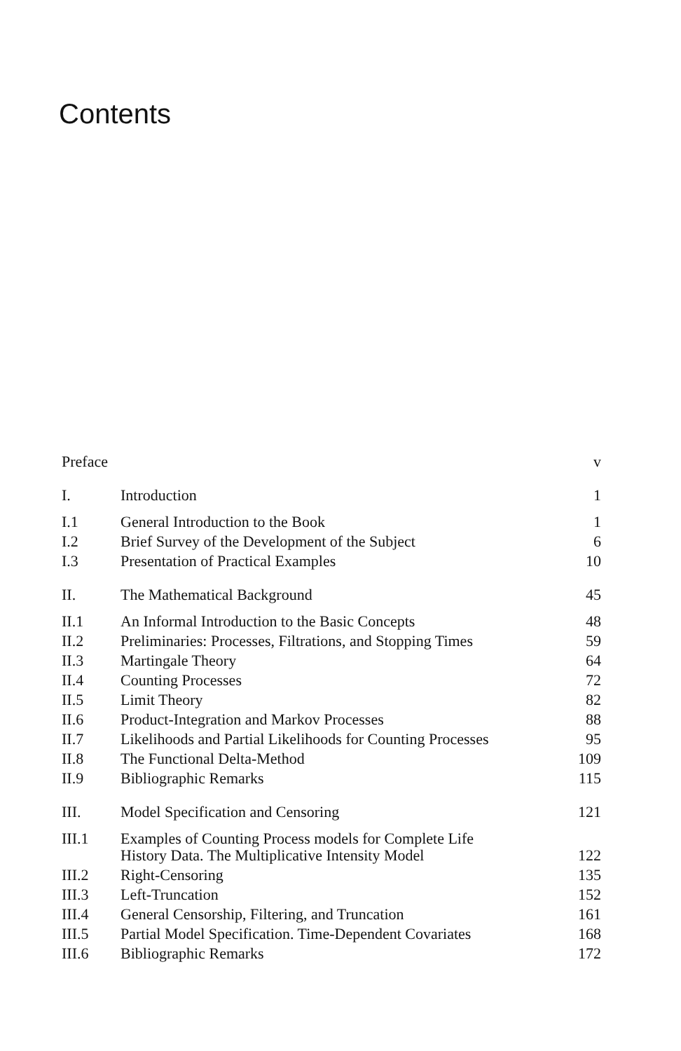Contents
| Preface | | v |
| I. | Introduction | 1 |
| I.1 | General Introduction to the Book | 1 |
| I.2 | Brief Survey of the Development of the Subject | 6 |
| I.3 | Presentation of Practical Examples | 10 |
| II. | The Mathematical Background | 45 |
| II.1 | An Informal Introduction to the Basic Concepts | 48 |
| II.2 | Preliminaries: Processes, Filtrations, and Stopping Times | 59 |
| II.3 | Martingale Theory | 64 |
| II.4 | Counting Processes | 72 |
| II.5 | Limit Theory | 82 |
| II.6 | Product-Integration and Markov Processes | 88 |
| II.7 | Likelihoods and Partial Likelihoods for Counting Processes | 95 |
| II.8 | The Functional Delta-Method | 109 |
| II.9 | Bibliographic Remarks | 115 |
| III. | Model Specification and Censoring | 121 |
| III.1 | Examples of Counting Process models for Complete Life History Data. The Multiplicative Intensity Model | 122 |
| III.2 | Right-Censoring | 135 |
| III.3 | Left-Truncation | 152 |
| III.4 | General Censorship, Filtering, and Truncation | 161 |
| III.5 | Partial Model Specification. Time-Dependent Covariates | 168 |
| III.6 | Bibliographic Remarks | 172 |